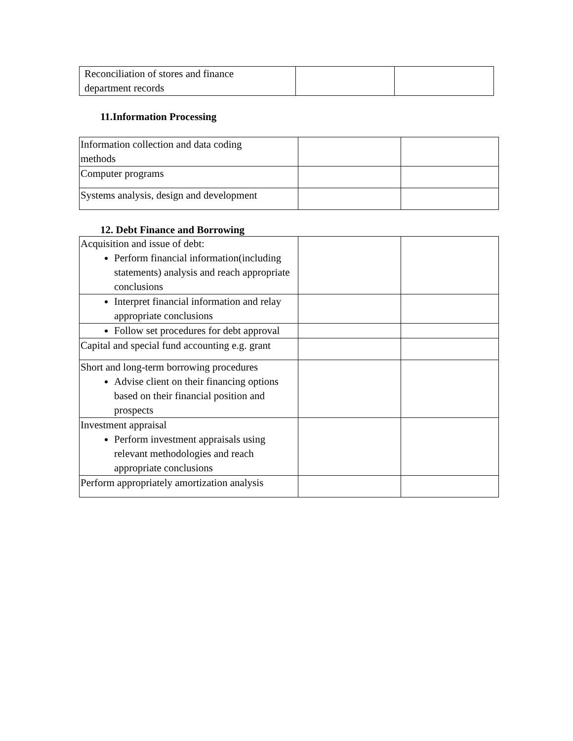| Reconciliation of stores and finance department records | | |
11.Information Processing
| Information collection and data coding methods | | |
| Computer programs | | |
| Systems analysis, design and development | | |
12. Debt Finance and Borrowing
| Acquisition and issue of debt: Perform financial information(including statements) analysis and reach appropriate conclusions | | |
| Interpret financial information and relay appropriate conclusions | | |
| Follow set procedures for debt approval | | |
| Capital and special fund accounting e.g. grant | | |
| Short and long-term borrowing procedures Advise client on their financing options based on their financial position and prospects | | |
| Investment appraisal Perform investment appraisals using relevant methodologies and reach appropriate conclusions | | |
| Perform appropriately amortization analysis | | |